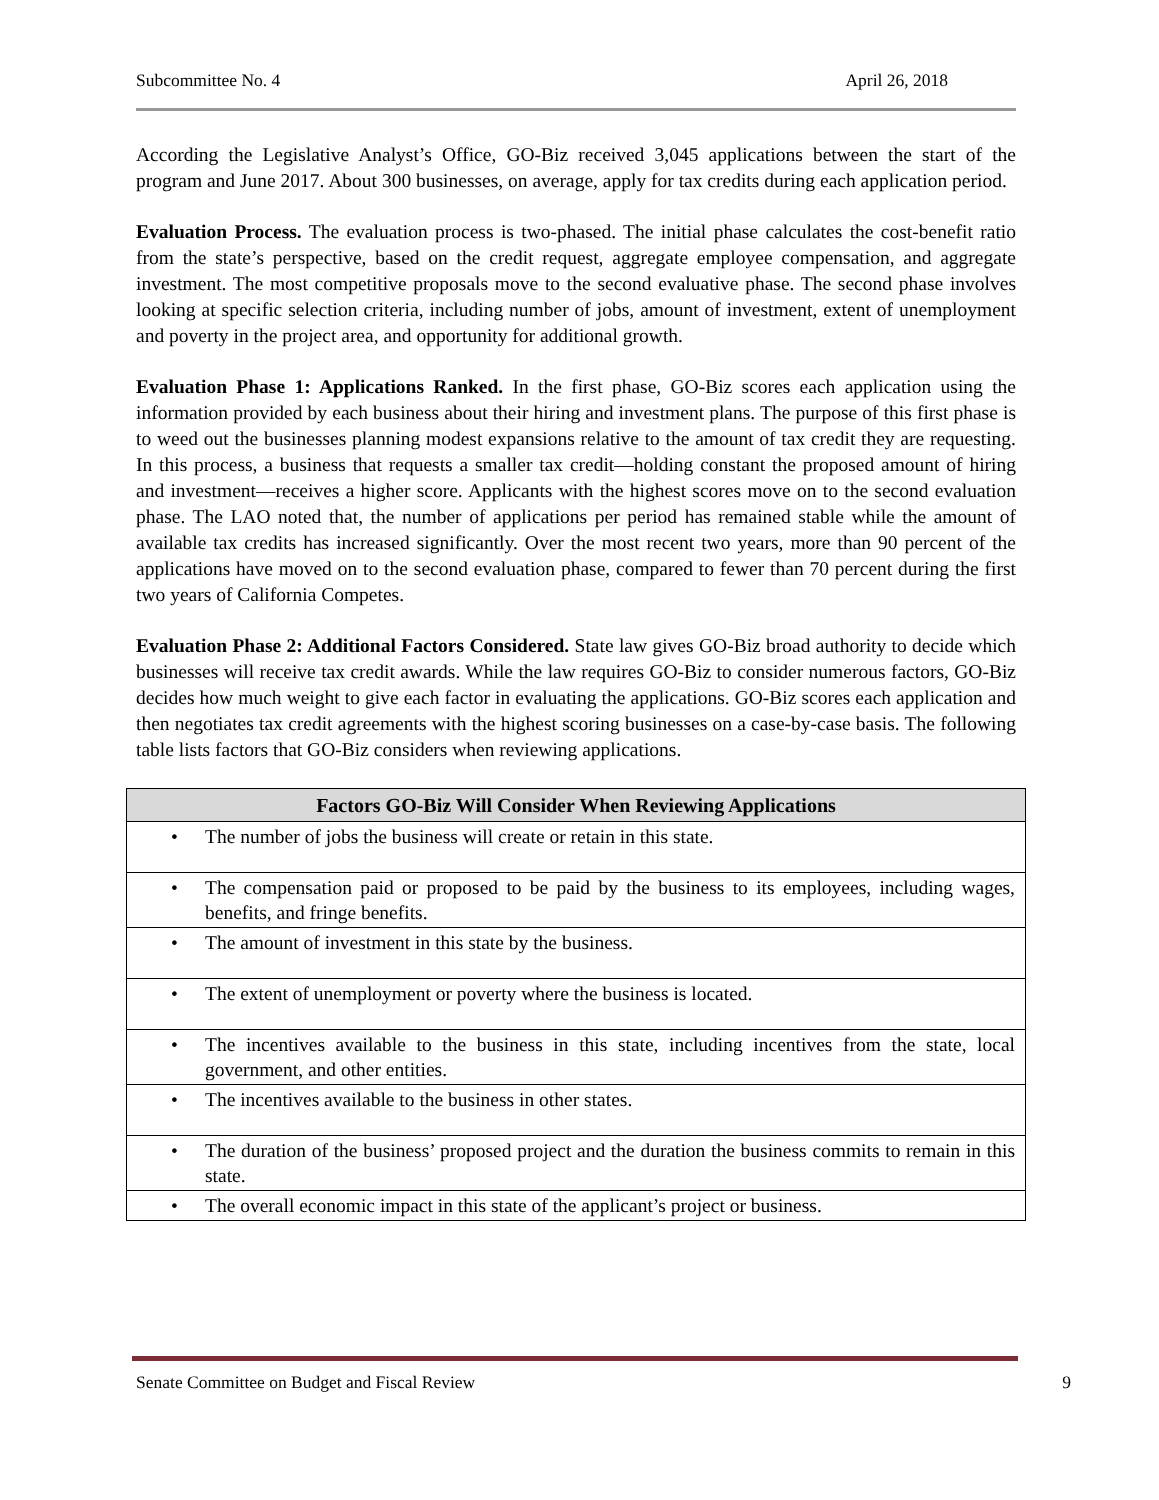Subcommittee No. 4 April 26, 2018
According the Legislative Analyst’s Office, GO-Biz received 3,045 applications between the start of the program and June 2017. About 300 businesses, on average, apply for tax credits during each application period.
Evaluation Process. The evaluation process is two-phased. The initial phase calculates the cost-benefit ratio from the state’s perspective, based on the credit request, aggregate employee compensation, and aggregate investment. The most competitive proposals move to the second evaluative phase. The second phase involves looking at specific selection criteria, including number of jobs, amount of investment, extent of unemployment and poverty in the project area, and opportunity for additional growth.
Evaluation Phase 1: Applications Ranked. In the first phase, GO-Biz scores each application using the information provided by each business about their hiring and investment plans. The purpose of this first phase is to weed out the businesses planning modest expansions relative to the amount of tax credit they are requesting. In this process, a business that requests a smaller tax credit—holding constant the proposed amount of hiring and investment—receives a higher score. Applicants with the highest scores move on to the second evaluation phase. The LAO noted that, the number of applications per period has remained stable while the amount of available tax credits has increased significantly. Over the most recent two years, more than 90 percent of the applications have moved on to the second evaluation phase, compared to fewer than 70 percent during the first two years of California Competes.
Evaluation Phase 2: Additional Factors Considered. State law gives GO-Biz broad authority to decide which businesses will receive tax credit awards. While the law requires GO-Biz to consider numerous factors, GO-Biz decides how much weight to give each factor in evaluating the applications. GO-Biz scores each application and then negotiates tax credit agreements with the highest scoring businesses on a case-by-case basis. The following table lists factors that GO-Biz considers when reviewing applications.
| Factors GO-Biz Will Consider When Reviewing Applications |
| --- |
| • The number of jobs the business will create or retain in this state. |
| • The compensation paid or proposed to be paid by the business to its employees, including wages, benefits, and fringe benefits. |
| • The amount of investment in this state by the business. |
| • The extent of unemployment or poverty where the business is located. |
| • The incentives available to the business in this state, including incentives from the state, local government, and other entities. |
| • The incentives available to the business in other states. |
| • The duration of the business’ proposed project and the duration the business commits to remain in this state. |
| • The overall economic impact in this state of the applicant’s project or business. |
Senate Committee on Budget and Fiscal Review 9